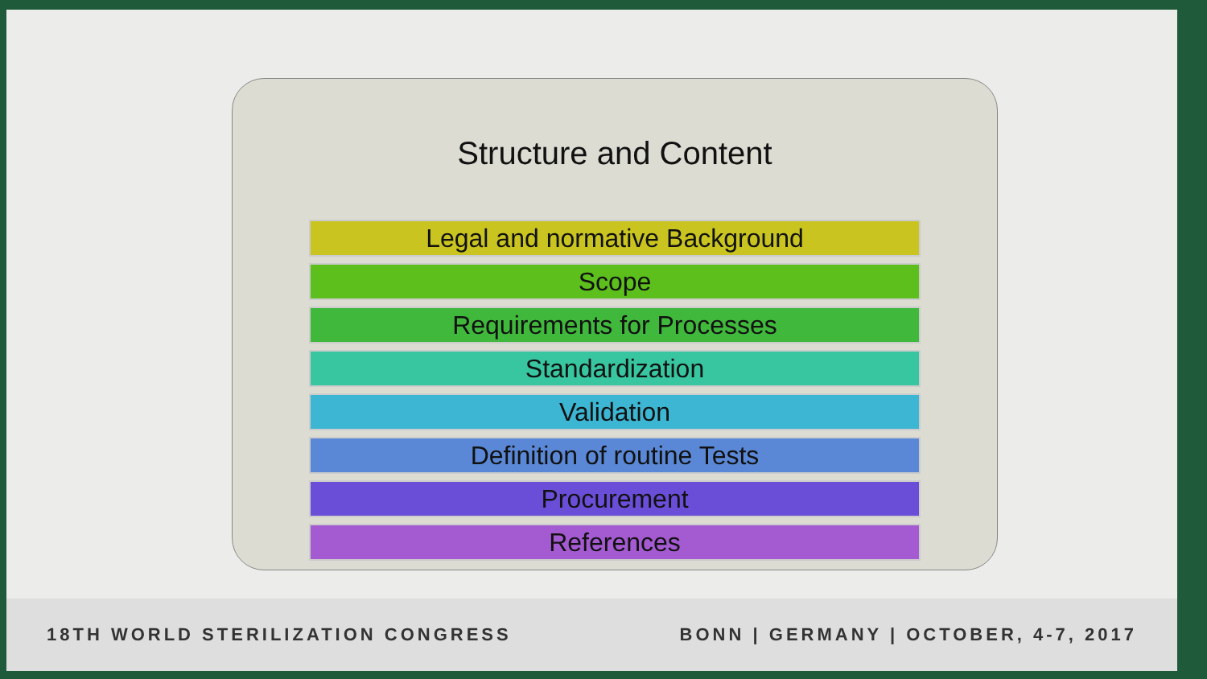Structure and Content
Legal and normative Background
Scope
Requirements for Processes
Standardization
Validation
Definition of routine Tests
Procurement
References
18TH WORLD STERILIZATION CONGRESS BONN | GERMANY | OCTOBER, 4-7, 2017